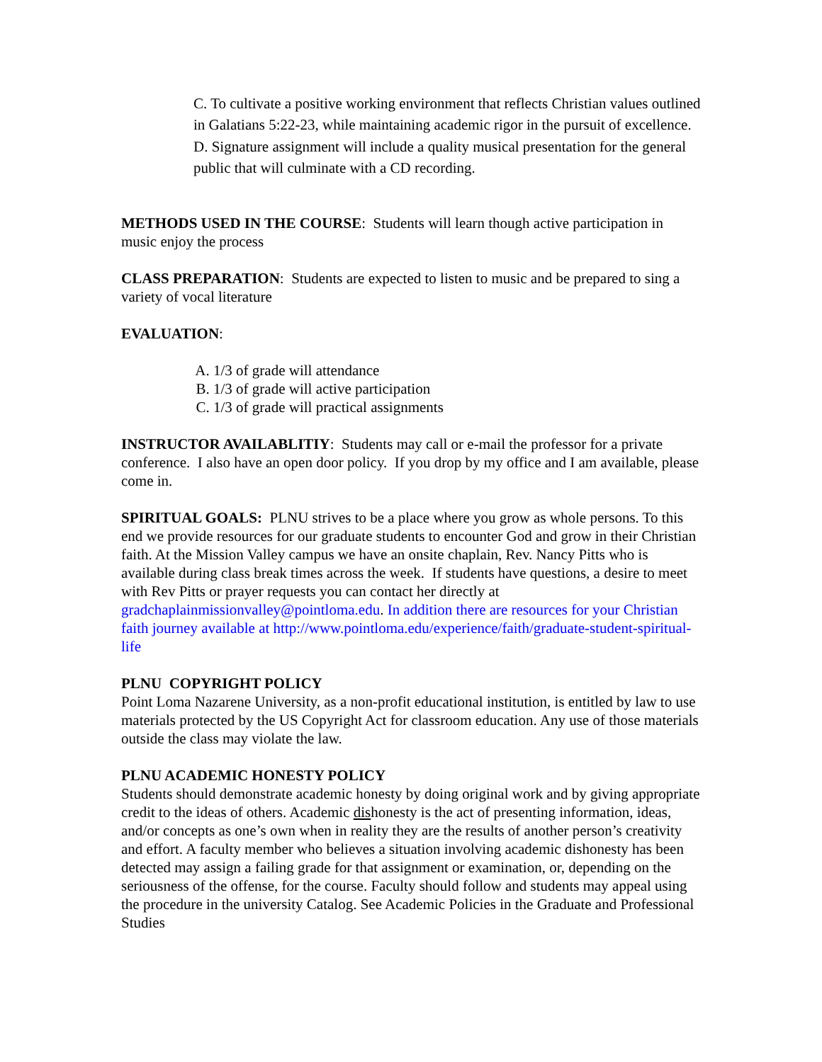C. To cultivate a positive working environment that reflects Christian values outlined in Galatians 5:22-23, while maintaining academic rigor in the pursuit of excellence.
D. Signature assignment will include a quality musical presentation for the general public that will culminate with a CD recording.
METHODS USED IN THE COURSE: Students will learn though active participation in music enjoy the process
CLASS PREPARATION: Students are expected to listen to music and be prepared to sing a variety of vocal literature
EVALUATION:
A. 1/3 of grade will attendance
B. 1/3 of grade will active participation
C. 1/3 of grade will practical assignments
INSTRUCTOR AVAILABLITIY: Students may call or e-mail the professor for a private conference. I also have an open door policy. If you drop by my office and I am available, please come in.
SPIRITUAL GOALS: PLNU strives to be a place where you grow as whole persons. To this end we provide resources for our graduate students to encounter God and grow in their Christian faith. At the Mission Valley campus we have an onsite chaplain, Rev. Nancy Pitts who is available during class break times across the week. If students have questions, a desire to meet with Rev Pitts or prayer requests you can contact her directly at gradchaplainmissionvalley@pointloma.edu. In addition there are resources for your Christian faith journey available at http://www.pointloma.edu/experience/faith/graduate-student-spiritual-life
PLNU COPYRIGHT POLICY
Point Loma Nazarene University, as a non-profit educational institution, is entitled by law to use materials protected by the US Copyright Act for classroom education. Any use of those materials outside the class may violate the law.
PLNU ACADEMIC HONESTY POLICY
Students should demonstrate academic honesty by doing original work and by giving appropriate credit to the ideas of others. Academic dishonesty is the act of presenting information, ideas, and/or concepts as one’s own when in reality they are the results of another person’s creativity and effort. A faculty member who believes a situation involving academic dishonesty has been detected may assign a failing grade for that assignment or examination, or, depending on the seriousness of the offense, for the course. Faculty should follow and students may appeal using the procedure in the university Catalog. See Academic Policies in the Graduate and Professional Studies